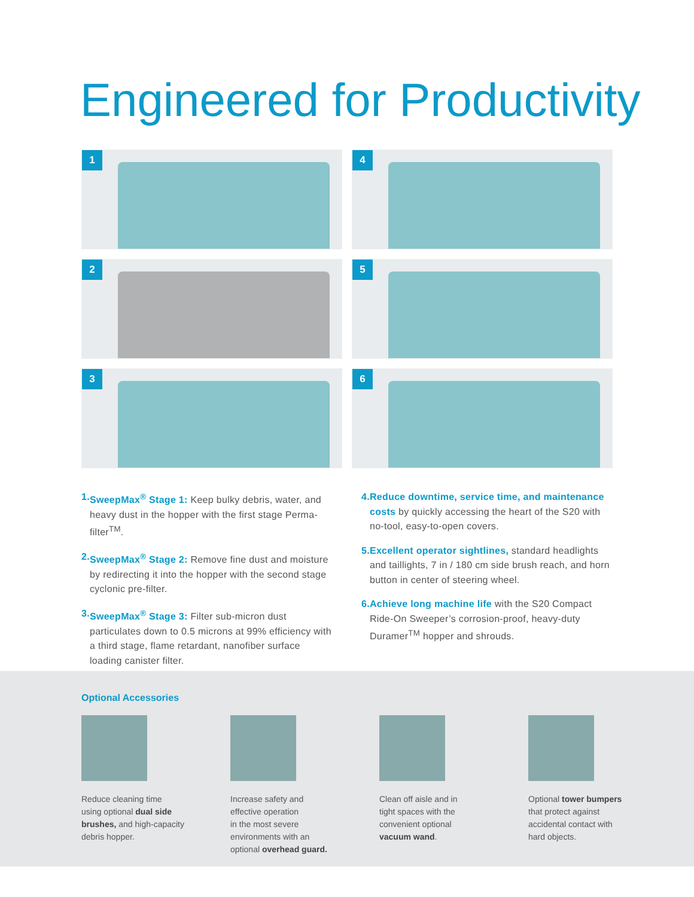Engineered for Productivity
1
4
2
5
3
6
1. SweepMax<sup>®</sup> Stage 1: Keep bulky debris, water, and heavy dust in the hopper with the first stage Perma-filter<sup>TM</sup>.
2. SweepMax<sup>®</sup> Stage 2: Remove fine dust and moisture by redirecting it into the hopper with the second stage cyclonic pre-filter.
3. SweepMax<sup>®</sup> Stage 3: Filter sub-micron dust particulates down to 0.5 microns at 99% efficiency with a third stage, flame retardant, nanofiber surface loading canister filter.
4. Reduce downtime, service time, and maintenance costs by quickly accessing the heart of the S20 with no-tool, easy-to-open covers.
5. Excellent operator sightlines, standard headlights and taillights, 7 in / 180 cm side brush reach, and horn button in center of steering wheel.
6. Achieve long machine life with the S20 Compact Ride-On Sweeper’s corrosion-proof, heavy-duty Duramer<sup>TM</sup> hopper and shrouds.
Optional Accessories
Reduce cleaning time
using optional dual side
brushes, and high-capacity
debris hopper.
Increase safety and
effective operation
in the most severe
environments with an
optional overhead guard.
Clean off aisle and in
tight spaces with the
convenient optional
vacuum wand.
Optional tower bumpers
that protect against
accidental contact with
hard objects.